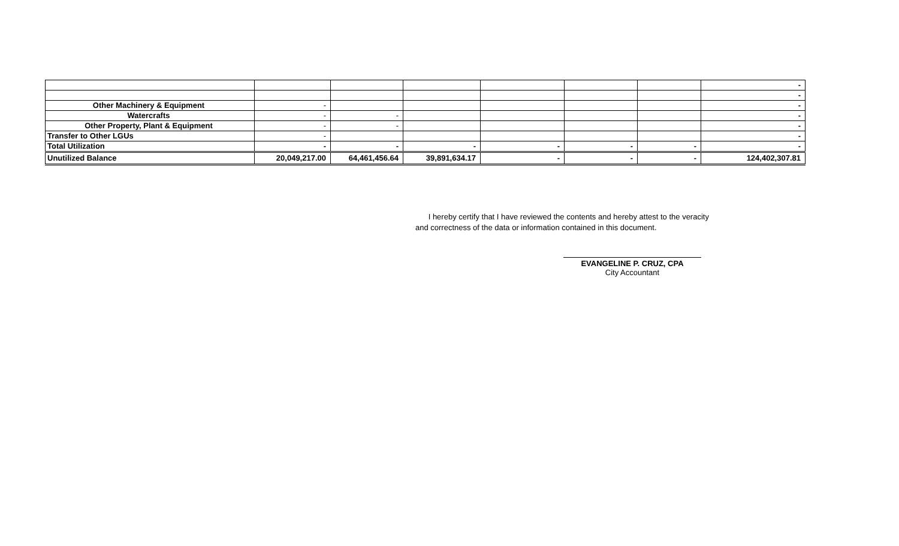| | | | | | | | - |
| | | | | | | | - |
| Other Machinery & Equipment | - | | | | | | - |
| Watercrafts | - | - | | | | | - |
| Other Property, Plant & Equipment | - | - | | | | | - |
| Transfer to Other LGUs | - | | | | | | - |
| Total Utilization | - | - | - | - | - | - | - |
| Unutilized Balance | 20,049,217.00 | 64,461,456.64 | 39,891,634.17 | - | - | - | 124,402,307.81 |
I hereby certify that I have reviewed the contents and hereby attest to the veracity
and correctness of the data or information contained in this document.
EVANGELINE P. CRUZ, CPA
City Accountant